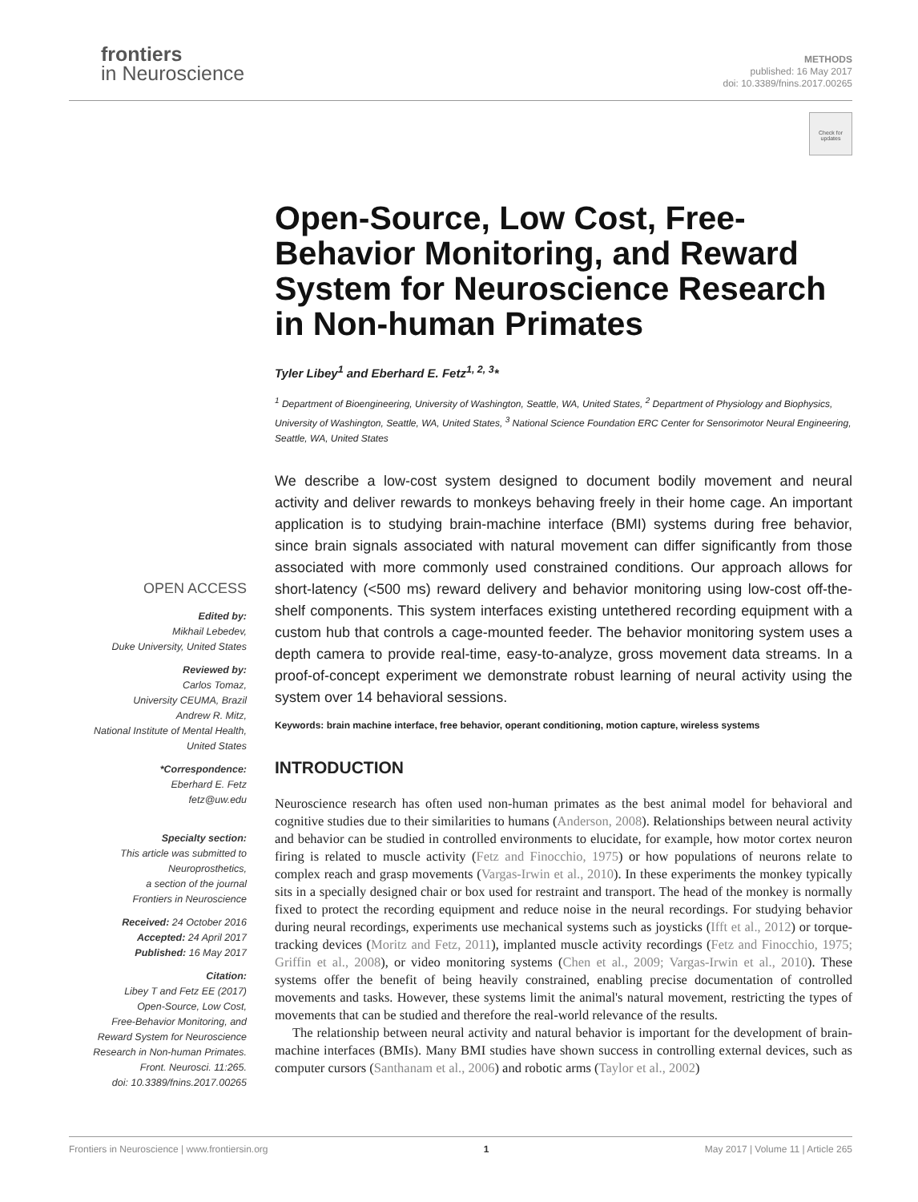frontiers
in Neuroscience
METHODS
published: 16 May 2017
doi: 10.3389/fnins.2017.00265
Check for updates
OPEN ACCESS
Edited by:
Mikhail Lebedev,
Duke University, United States
Reviewed by:
Carlos Tomaz,
University CEUMA, Brazil
Andrew R. Mitz,
National Institute of Mental Health,
United States
*Correspondence:
Eberhard E. Fetz
fetz@uw.edu
Specialty section:
This article was submitted to
Neuroprosthetics,
a section of the journal
Frontiers in Neuroscience
Received: 24 October 2016
Accepted: 24 April 2017
Published: 16 May 2017
Citation:
Libey T and Fetz EE (2017)
Open-Source, Low Cost,
Free-Behavior Monitoring, and
Reward System for Neuroscience
Research in Non-human Primates.
Front. Neurosci. 11:265.
doi: 10.3389/fnins.2017.00265
Open-Source, Low Cost, Free-Behavior Monitoring, and Reward System for Neuroscience Research in Non-human Primates
Tyler Libey<sup>1</sup> and Eberhard E. Fetz<sup>1, 2, 3</sup>*
<sup>1</sup> Department of Bioengineering, University of Washington, Seattle, WA, United States, <sup>2</sup> Department of Physiology and Biophysics, University of Washington, Seattle, WA, United States, <sup>3</sup> National Science Foundation ERC Center for Sensorimotor Neural Engineering, Seattle, WA, United States
We describe a low-cost system designed to document bodily movement and neural activity and deliver rewards to monkeys behaving freely in their home cage. An important application is to studying brain-machine interface (BMI) systems during free behavior, since brain signals associated with natural movement can differ significantly from those associated with more commonly used constrained conditions. Our approach allows for short-latency (<500 ms) reward delivery and behavior monitoring using low-cost off-the-shelf components. This system interfaces existing untethered recording equipment with a custom hub that controls a cage-mounted feeder. The behavior monitoring system uses a depth camera to provide real-time, easy-to-analyze, gross movement data streams. In a proof-of-concept experiment we demonstrate robust learning of neural activity using the system over 14 behavioral sessions.
Keywords: brain machine interface, free behavior, operant conditioning, motion capture, wireless systems
INTRODUCTION
Neuroscience research has often used non-human primates as the best animal model for behavioral and cognitive studies due to their similarities to humans (Anderson, 2008). Relationships between neural activity and behavior can be studied in controlled environments to elucidate, for example, how motor cortex neuron firing is related to muscle activity (Fetz and Finocchio, 1975) or how populations of neurons relate to complex reach and grasp movements (Vargas-Irwin et al., 2010). In these experiments the monkey typically sits in a specially designed chair or box used for restraint and transport. The head of the monkey is normally fixed to protect the recording equipment and reduce noise in the neural recordings. For studying behavior during neural recordings, experiments use mechanical systems such as joysticks (Ifft et al., 2012) or torque-tracking devices (Moritz and Fetz, 2011), implanted muscle activity recordings (Fetz and Finocchio, 1975; Griffin et al., 2008), or video monitoring systems (Chen et al., 2009; Vargas-Irwin et al., 2010). These systems offer the benefit of being heavily constrained, enabling precise documentation of controlled movements and tasks. However, these systems limit the animal's natural movement, restricting the types of movements that can be studied and therefore the real-world relevance of the results.
The relationship between neural activity and natural behavior is important for the development of brain-machine interfaces (BMIs). Many BMI studies have shown success in controlling external devices, such as computer cursors (Santhanam et al., 2006) and robotic arms (Taylor et al., 2002)
Frontiers in Neuroscience | www.frontiersin.org 1 May 2017 | Volume 11 | Article 265